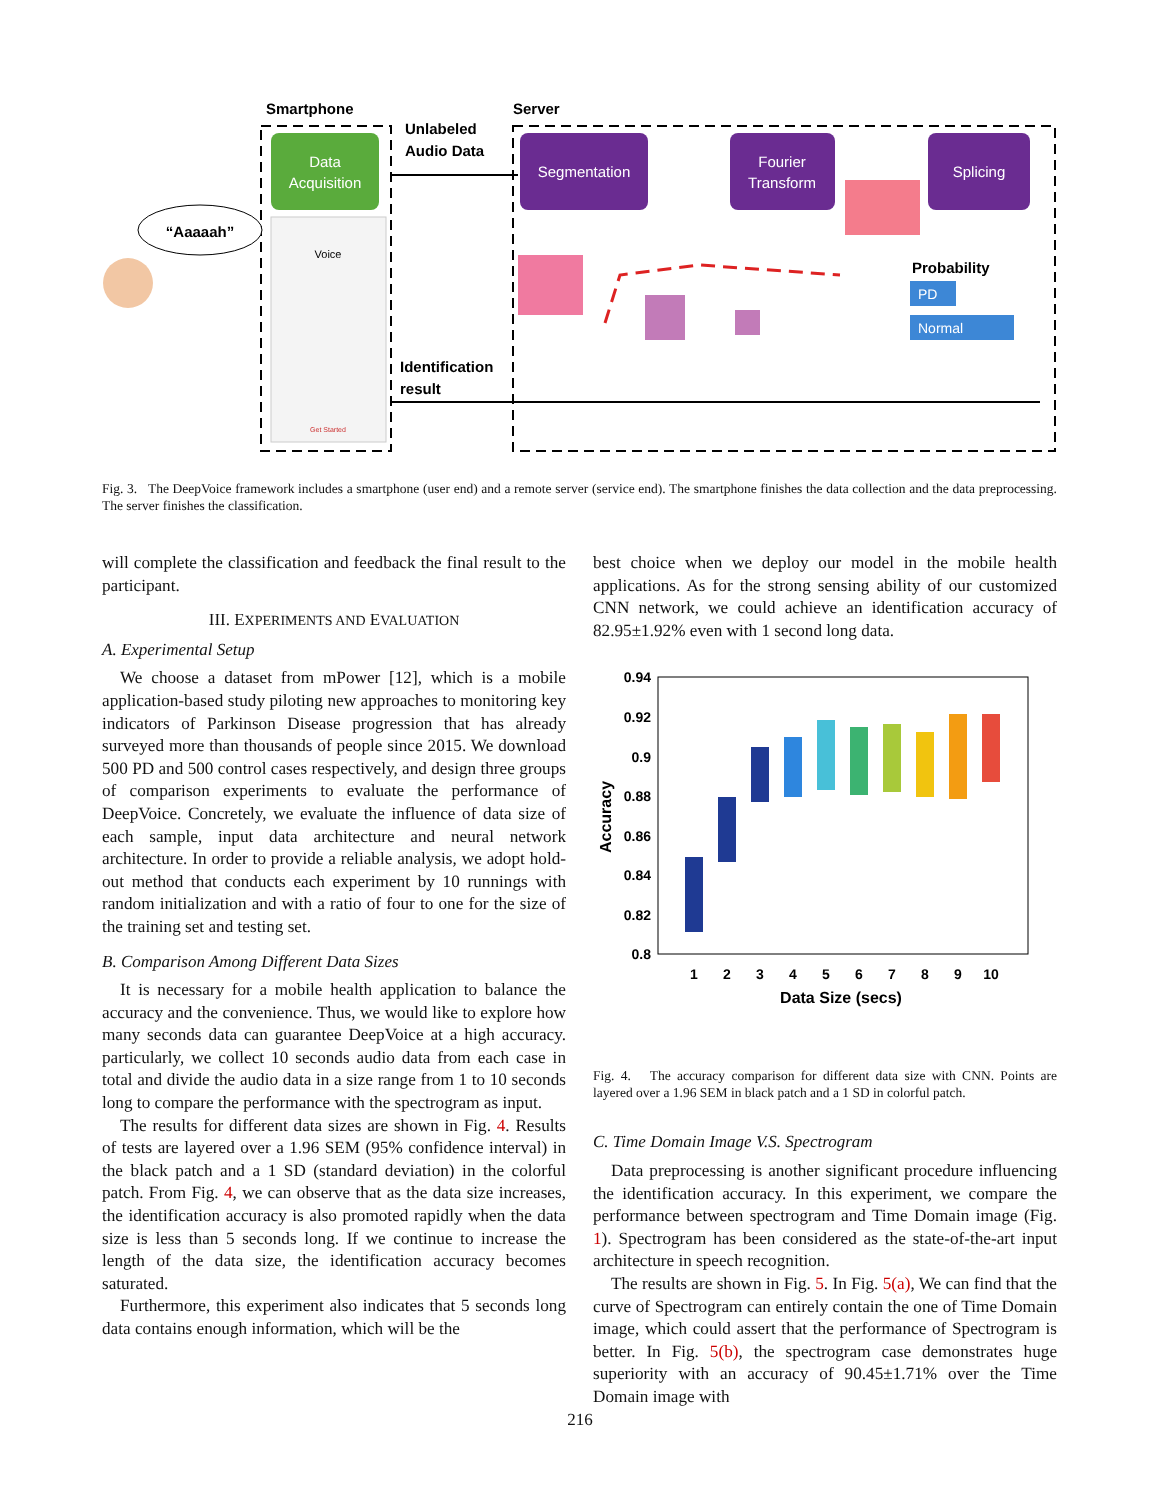Smartphone
Server
Data
Acquisition
Unlabeled
Audio Data
Segmentation
Fourier
Transform
Splicing
Voice
Get Started
“Aaaaah”
Probability
PD
Normal
Identification
result
Fig. 3. The DeepVoice framework includes a smartphone (user end) and a remote server (service end). The smartphone finishes the data collection and the data preprocessing. The server finishes the classification.
will complete the classification and feedback the final result to the participant.
III. EXPERIMENTS AND EVALUATION
A. Experimental Setup
We choose a dataset from mPower [12], which is a mobile application-based study piloting new approaches to monitoring key indicators of Parkinson Disease progression that has already surveyed more than thousands of people since 2015. We download 500 PD and 500 control cases respectively, and design three groups of comparison experiments to evaluate the performance of DeepVoice. Concretely, we evaluate the influence of data size of each sample, input data architecture and neural network architecture. In order to provide a reliable analysis, we adopt hold-out method that conducts each experiment by 10 runnings with random initialization and with a ratio of four to one for the size of the training set and testing set.
B. Comparison Among Different Data Sizes
It is necessary for a mobile health application to balance the accuracy and the convenience. Thus, we would like to explore how many seconds data can guarantee DeepVoice at a high accuracy. particularly, we collect 10 seconds audio data from each case in total and divide the audio data in a size range from 1 to 10 seconds long to compare the performance with the spectrogram as input.
The results for different data sizes are shown in Fig. 4. Results of tests are layered over a 1.96 SEM (95% confidence interval) in the black patch and a 1 SD (standard deviation) in the colorful patch. From Fig. 4, we can observe that as the data size increases, the identification accuracy is also promoted rapidly when the data size is less than 5 seconds long. If we continue to increase the length of the data size, the identification accuracy becomes saturated.
Furthermore, this experiment also indicates that 5 seconds long data contains enough information, which will be the
best choice when we deploy our model in the mobile health applications. As for the strong sensing ability of our customized CNN network, we could achieve an identification accuracy of 82.95±1.92% even with 1 second long data.
0.94
0.92
0.9
0.88
0.86
0.84
0.82
0.8
Accuracy
1
2
3
4
5
6
7
8
9
10
Data Size (secs)
Fig. 4. The accuracy comparison for different data size with CNN. Points are layered over a 1.96 SEM in black patch and a 1 SD in colorful patch.
C. Time Domain Image V.S. Spectrogram
Data preprocessing is another significant procedure influencing the identification accuracy. In this experiment, we compare the performance between spectrogram and Time Domain image (Fig. 1). Spectrogram has been considered as the state-of-the-art input architecture in speech recognition.
The results are shown in Fig. 5. In Fig. 5(a), We can find that the curve of Spectrogram can entirely contain the one of Time Domain image, which could assert that the performance of Spectrogram is better. In Fig. 5(b), the spectrogram case demonstrates huge superiority with an accuracy of 90.45±1.71% over the Time Domain image with
216